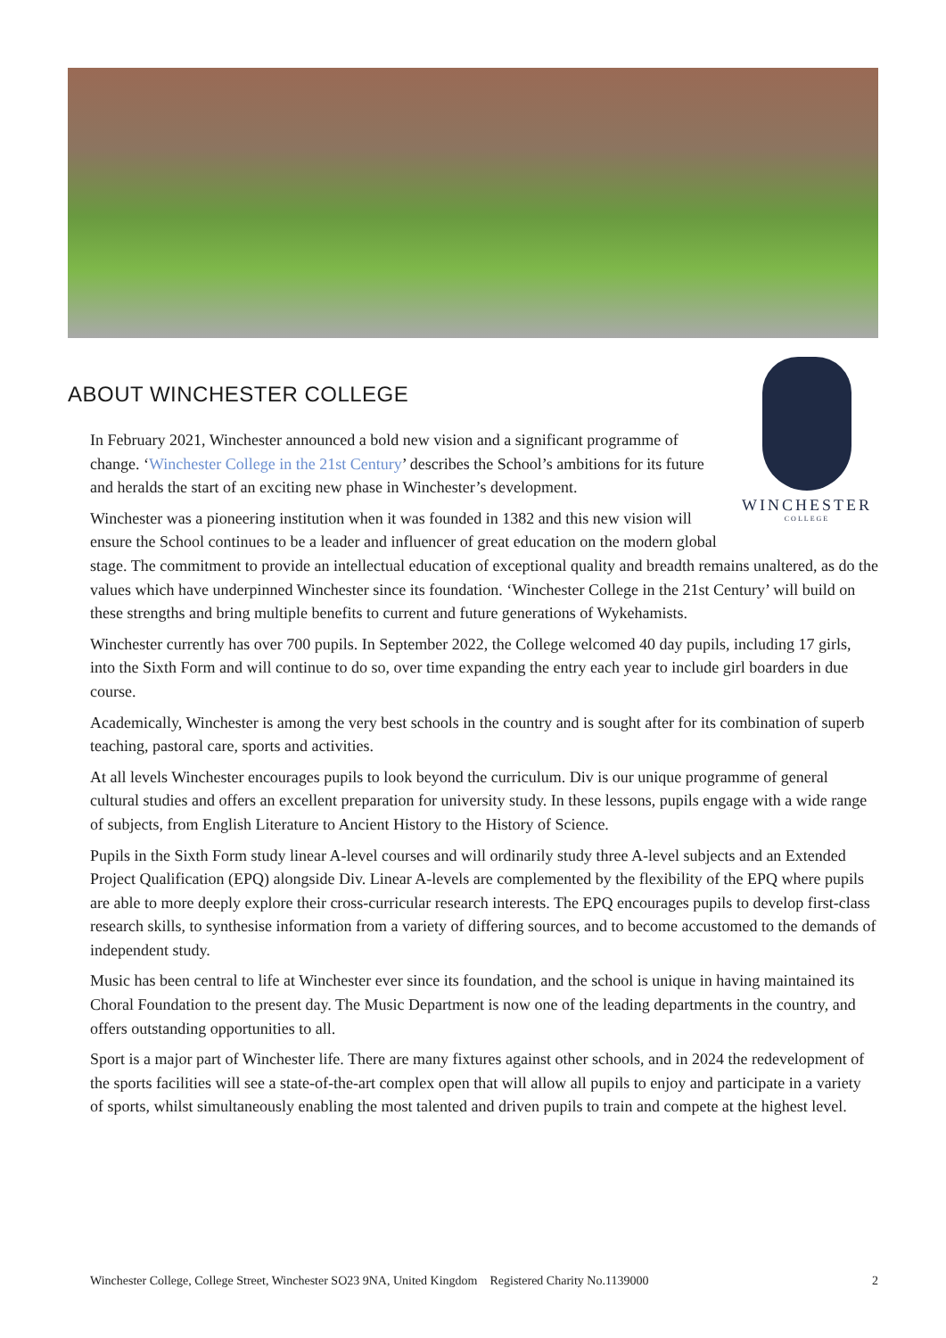WINCHESTER
COLLEGE
ABOUT WINCHESTER COLLEGE
In February 2021, Winchester announced a bold new vision and a significant programme of change. ‘Winchester College in the 21st Century’ describes the School’s ambitions for its future and heralds the start of an exciting new phase in Winchester’s development.
Winchester was a pioneering institution when it was founded in 1382 and this new vision will ensure the School continues to be a leader and influencer of great education on the modern global stage. The commitment to provide an intellectual education of exceptional quality and breadth remains unaltered, as do the values which have underpinned Winchester since its foundation. ‘Winchester College in the 21st Century’ will build on these strengths and bring multiple benefits to current and future generations of Wykehamists.
Winchester currently has over 700 pupils. In September 2022, the College welcomed 40 day pupils, including 17 girls, into the Sixth Form and will continue to do so, over time expanding the entry each year to include girl boarders in due course.
Academically, Winchester is among the very best schools in the country and is sought after for its combination of superb teaching, pastoral care, sports and activities.
At all levels Winchester encourages pupils to look beyond the curriculum. Div is our unique programme of general cultural studies and offers an excellent preparation for university study. In these lessons, pupils engage with a wide range of subjects, from English Literature to Ancient History to the History of Science.
Pupils in the Sixth Form study linear A-level courses and will ordinarily study three A-level subjects and an Extended Project Qualification (EPQ) alongside Div. Linear A-levels are complemented by the flexibility of the EPQ where pupils are able to more deeply explore their cross-curricular research interests. The EPQ encourages pupils to develop first-class research skills, to synthesise information from a variety of differing sources, and to become accustomed to the demands of independent study.
Music has been central to life at Winchester ever since its foundation, and the school is unique in having maintained its Choral Foundation to the present day. The Music Department is now one of the leading departments in the country, and offers outstanding opportunities to all.
Sport is a major part of Winchester life. There are many fixtures against other schools, and in 2024 the redevelopment of the sports facilities will see a state-of-the-art complex open that will allow all pupils to enjoy and participate in a variety of sports, whilst simultaneously enabling the most talented and driven pupils to train and compete at the highest level.
Winchester College, College Street, Winchester SO23 9NA, United Kingdom Registered Charity No.1139000 2